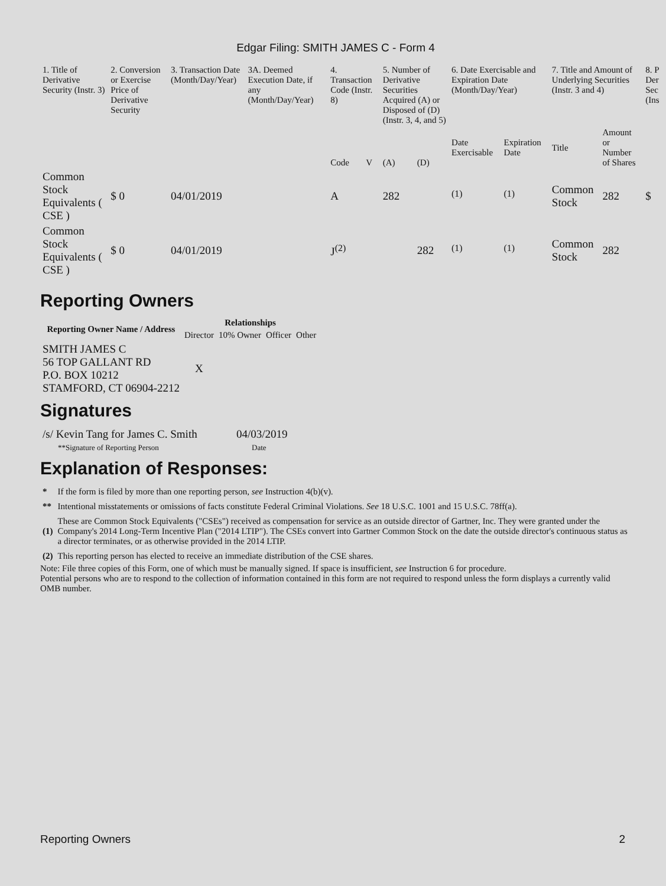Edgar Filing: SMITH JAMES C - Form 4
| 1. Title of Derivative Security (Instr. 3) | 2. Conversion or Exercise Price of Derivative Security | 3. Transaction Date (Month/Day/Year) | 3A. Deemed Execution Date, if any (Month/Day/Year) | 4. Transaction Code (Instr. 8) | | 5. Number of Derivative Securities Acquired (A) or Disposed of (D) (Instr. 3, 4, and 5) | | 6. Date Exercisable and Expiration Date (Month/Day/Year) | | 7. Title and Amount of Underlying Securities (Instr. 3 and 4) | | 8. P Der Sec (Ins |
| | | | | Code | V | (A) | (D) | Date Exercisable | Expiration Date | Title | Amount or Number of Shares | |
| Common Stock Equivalents ( CSE ) | $ 0 | 04/01/2019 | | A | | 282 | | <sup>(1)</sup> | <sup>(1)</sup> | Common Stock | 282 | $ |
| Common Stock Equivalents ( CSE ) | $ 0 | 04/01/2019 | | J<sup>(2)</sup> | | | 282 | <sup>(1)</sup> | <sup>(1)</sup> | Common Stock | 282 | |
Reporting Owners
| Reporting Owner Name / Address | Relationships | | | |
| --- | --- | --- | --- | --- |
| | Director | 10% Owner | Officer | Other |
| SMITH JAMES C 56 TOP GALLANT RD P.O. BOX 10212 STAMFORD, CT 06904-2212 | X | | | |
Signatures
| /s/ Kevin Tang for James C. Smith | 04/03/2019 |
| **Signature of Reporting Person | Date |
Explanation of Responses:
| * | If the form is filed by more than one reporting person, see Instruction 4(b)(v). |
| ** | Intentional misstatements or omissions of facts constitute Federal Criminal Violations. See 18 U.S.C. 1001 and 15 U.S.C. 78ff(a). |
| (1) | These are Common Stock Equivalents ("CSEs") received as compensation for service as an outside director of Gartner, Inc. They were granted under the Company's 2014 Long-Term Incentive Plan ("2014 LTIP"). The CSEs convert into Gartner Common Stock on the date the outside director's continuous status as a director terminates, or as otherwise provided in the 2014 LTIP. |
| (2) | This reporting person has elected to receive an immediate distribution of the CSE shares. |
Note: File three copies of this Form, one of which must be manually signed. If space is insufficient, see Instruction 6 for procedure.
Potential persons who are to respond to the collection of information contained in this form are not required to respond unless the form displays a currently valid OMB number.
Reporting Owners 2